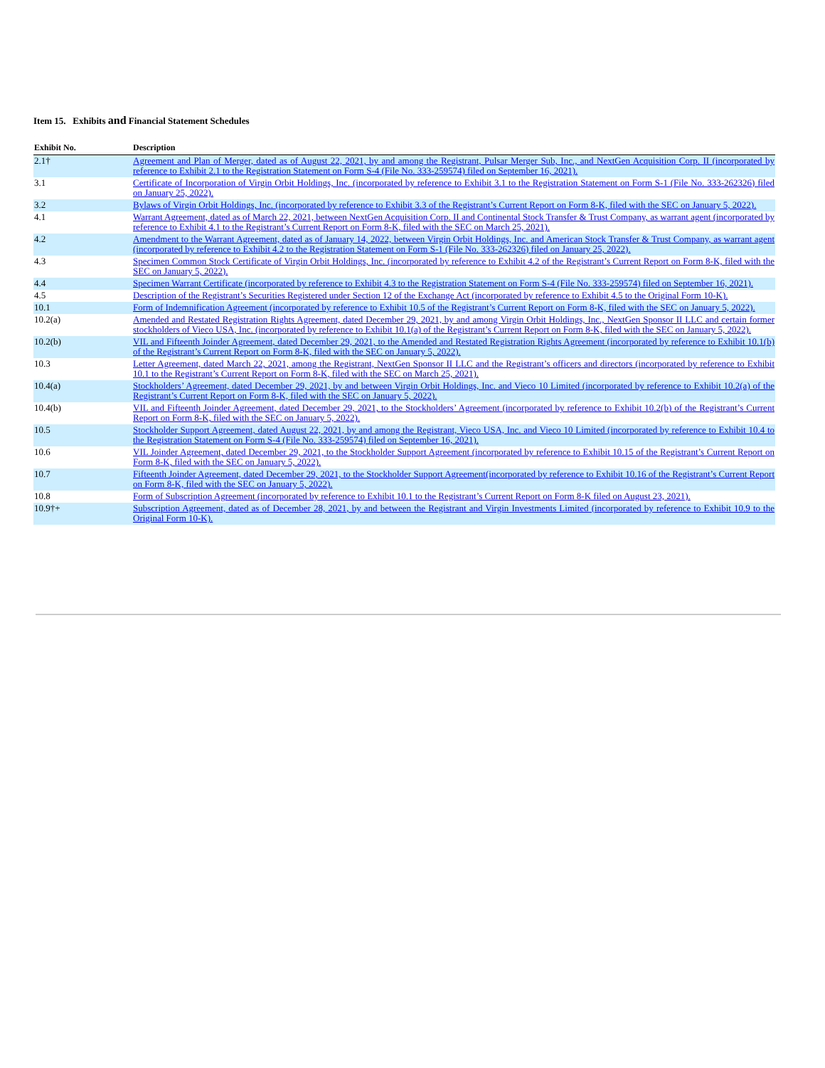Item 15. Exhibits and Financial Statement Schedules
| Exhibit No. | Description |
| --- | --- |
| 2.1† | Agreement and Plan of Merger, dated as of August 22, 2021, by and among the Registrant, Pulsar Merger Sub, Inc., and NextGen Acquisition Corp. II (incorporated by reference to Exhibit 2.1 to the Registration Statement on Form S-4 (File No. 333-259574) filed on September 16, 2021). |
| 3.1 | Certificate of Incorporation of Virgin Orbit Holdings, Inc. (incorporated by reference to Exhibit 3.1 to the Registration Statement on Form S-1 (File No. 333-262326) filed on January 25, 2022). |
| 3.2 | Bylaws of Virgin Orbit Holdings, Inc. (incorporated by reference to Exhibit 3.3 of the Registrant’s Current Report on Form 8-K, filed with the SEC on January 5, 2022). |
| 4.1 | Warrant Agreement, dated as of March 22, 2021, between NextGen Acquisition Corp. II and Continental Stock Transfer & Trust Company, as warrant agent (incorporated by reference to Exhibit 4.1 to the Registrant’s Current Report on Form 8-K, filed with the SEC on March 25, 2021). |
| 4.2 | Amendment to the Warrant Agreement, dated as of January 14, 2022, between Virgin Orbit Holdings, Inc. and American Stock Transfer & Trust Company, as warrant agent (incorporated by reference to Exhibit 4.2 to the Registration Statement on Form S-1 (File No. 333-262326) filed on January 25, 2022). |
| 4.3 | Specimen Common Stock Certificate of Virgin Orbit Holdings, Inc. (incorporated by reference to Exhibit 4.2 of the Registrant’s Current Report on Form 8-K, filed with the SEC on January 5, 2022). |
| 4.4 | Specimen Warrant Certificate (incorporated by reference to Exhibit 4.3 to the Registration Statement on Form S-4 (File No. 333-259574) filed on September 16, 2021). |
| 4.5 | Description of the Registrant’s Securities Registered under Section 12 of the Exchange Act (incorporated by reference to Exhibit 4.5 to the Original Form 10-K). |
| 10.1 | Form of Indemnification Agreement (incorporated by reference to Exhibit 10.5 of the Registrant’s Current Report on Form 8-K, filed with the SEC on January 5, 2022). |
| 10.2(a) | Amended and Restated Registration Rights Agreement, dated December 29, 2021, by and among Virgin Orbit Holdings, Inc., NextGen Sponsor II LLC and certain former stockholders of Vieco USA, Inc. (incorporated by reference to Exhibit 10.1(a) of the Registrant’s Current Report on Form 8-K, filed with the SEC on January 5, 2022). |
| 10.2(b) | VIL and Fifteenth Joinder Agreement, dated December 29, 2021, to the Amended and Restated Registration Rights Agreement (incorporated by reference to Exhibit 10.1(b) of the Registrant’s Current Report on Form 8-K, filed with the SEC on January 5, 2022). |
| 10.3 | Letter Agreement, dated March 22, 2021, among the Registrant, NextGen Sponsor II LLC and the Registrant’s officers and directors (incorporated by reference to Exhibit 10.1 to the Registrant’s Current Report on Form 8-K, filed with the SEC on March 25, 2021). |
| 10.4(a) | Stockholders’ Agreement, dated December 29, 2021, by and between Virgin Orbit Holdings, Inc. and Vieco 10 Limited (incorporated by reference to Exhibit 10.2(a) of the Registrant’s Current Report on Form 8-K, filed with the SEC on January 5, 2022). |
| 10.4(b) | VIL and Fifteenth Joinder Agreement, dated December 29, 2021, to the Stockholders’ Agreement (incorporated by reference to Exhibit 10.2(b) of the Registrant’s Current Report on Form 8-K, filed with the SEC on January 5, 2022). |
| 10.5 | Stockholder Support Agreement, dated August 22, 2021, by and among the Registrant, Vieco USA, Inc. and Vieco 10 Limited (incorporated by reference to Exhibit 10.4 to the Registration Statement on Form S-4 (File No. 333-259574) filed on September 16, 2021). |
| 10.6 | VIL Joinder Agreement, dated December 29, 2021, to the Stockholder Support Agreement (incorporated by reference to Exhibit 10.15 of the Registrant’s Current Report on Form 8-K, filed with the SEC on January 5, 2022). |
| 10.7 | Fifteenth Joinder Agreement, dated December 29, 2021, to the Stockholder Support Agreement(incorporated by reference to Exhibit 10.16 of the Registrant’s Current Report on Form 8-K, filed with the SEC on January 5, 2022). |
| 10.8 | Form of Subscription Agreement (incorporated by reference to Exhibit 10.1 to the Registrant’s Current Report on Form 8-K filed on August 23, 2021). |
| 10.9†+ | Subscription Agreement, dated as of December 28, 2021, by and between the Registrant and Virgin Investments Limited (incorporated by reference to Exhibit 10.9 to the Original Form 10-K). |